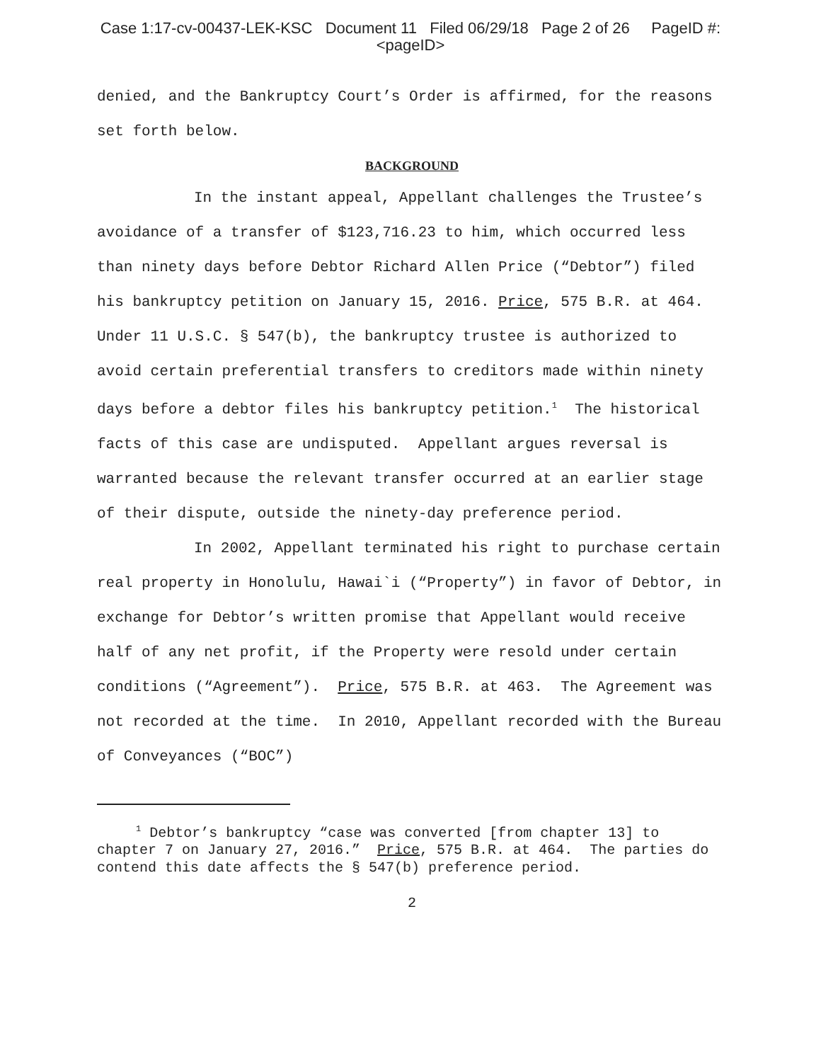Case 1:17-cv-00437-LEK-KSC Document 11 Filed 06/29/18 Page 2 of 26 PageID #:
<pageID>
denied, and the Bankruptcy Court’s Order is affirmed, for the reasons set forth below.
BACKGROUND
In the instant appeal, Appellant challenges the Trustee’s avoidance of a transfer of $123,716.23 to him, which occurred less than ninety days before Debtor Richard Allen Price (“Debtor”) filed his bankruptcy petition on January 15, 2016. Price, 575 B.R. at 464. Under 11 U.S.C. § 547(b), the bankruptcy trustee is authorized to avoid certain preferential transfers to creditors made within ninety days before a debtor files his bankruptcy petition.<sup>1</sup> The historical facts of this case are undisputed. Appellant argues reversal is warranted because the relevant transfer occurred at an earlier stage of their dispute, outside the ninety-day preference period.
In 2002, Appellant terminated his right to purchase certain real property in Honolulu, Hawai`i (“Property”) in favor of Debtor, in exchange for Debtor’s written promise that Appellant would receive half of any net profit, if the Property were resold under certain conditions (“Agreement”). Price, 575 B.R. at 463. The Agreement was not recorded at the time. In 2010, Appellant recorded with the Bureau of Conveyances (“BOC”)
<sup>1</sup> Debtor’s bankruptcy “case was converted [from chapter 13] to chapter 7 on January 27, 2016.” Price, 575 B.R. at 464. The parties do contend this date affects the § 547(b) preference period.
2